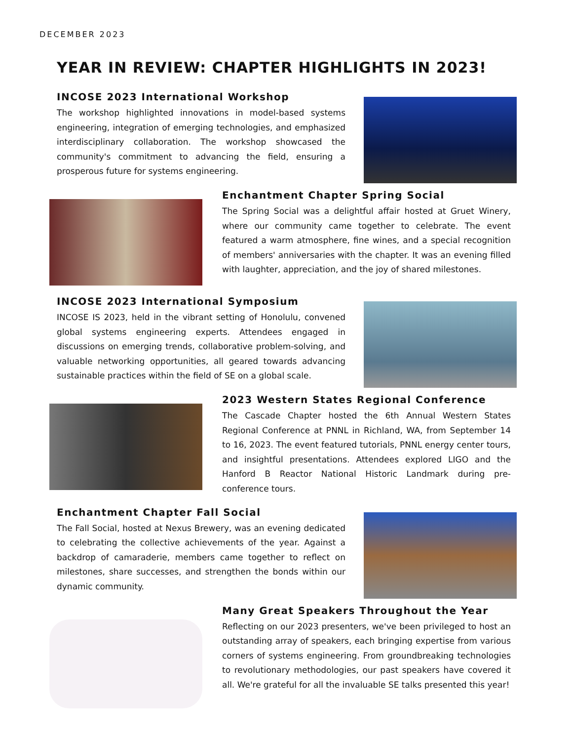DECEMBER 2023
YEAR IN REVIEW: CHAPTER HIGHLIGHTS IN 2023!
INCOSE 2023 International Workshop
The workshop highlighted innovations in model-based systems engineering, integration of emerging technologies, and emphasized interdisciplinary collaboration. The workshop showcased the community's commitment to advancing the field, ensuring a prosperous future for systems engineering.
Enchantment Chapter Spring Social
The Spring Social was a delightful affair hosted at Gruet Winery, where our community came together to celebrate. The event featured a warm atmosphere, fine wines, and a special recognition of members' anniversaries with the chapter. It was an evening filled with laughter, appreciation, and the joy of shared milestones.
INCOSE 2023 International Symposium
INCOSE IS 2023, held in the vibrant setting of Honolulu, convened global systems engineering experts. Attendees engaged in discussions on emerging trends, collaborative problem-solving, and valuable networking opportunities, all geared towards advancing sustainable practices within the field of SE on a global scale.
2023 Western States Regional Conference
The Cascade Chapter hosted the 6th Annual Western States Regional Conference at PNNL in Richland, WA, from September 14 to 16, 2023. The event featured tutorials, PNNL energy center tours, and insightful presentations. Attendees explored LIGO and the Hanford B Reactor National Historic Landmark during pre-conference tours.
Enchantment Chapter Fall Social
The Fall Social, hosted at Nexus Brewery, was an evening dedicated to celebrating the collective achievements of the year. Against a backdrop of camaraderie, members came together to reflect on milestones, share successes, and strengthen the bonds within our dynamic community.
Many Great Speakers Throughout the Year
Reflecting on our 2023 presenters, we've been privileged to host an outstanding array of speakers, each bringing expertise from various corners of systems engineering. From groundbreaking technologies to revolutionary methodologies, our past speakers have covered it all. We're grateful for all the invaluable SE talks presented this year!